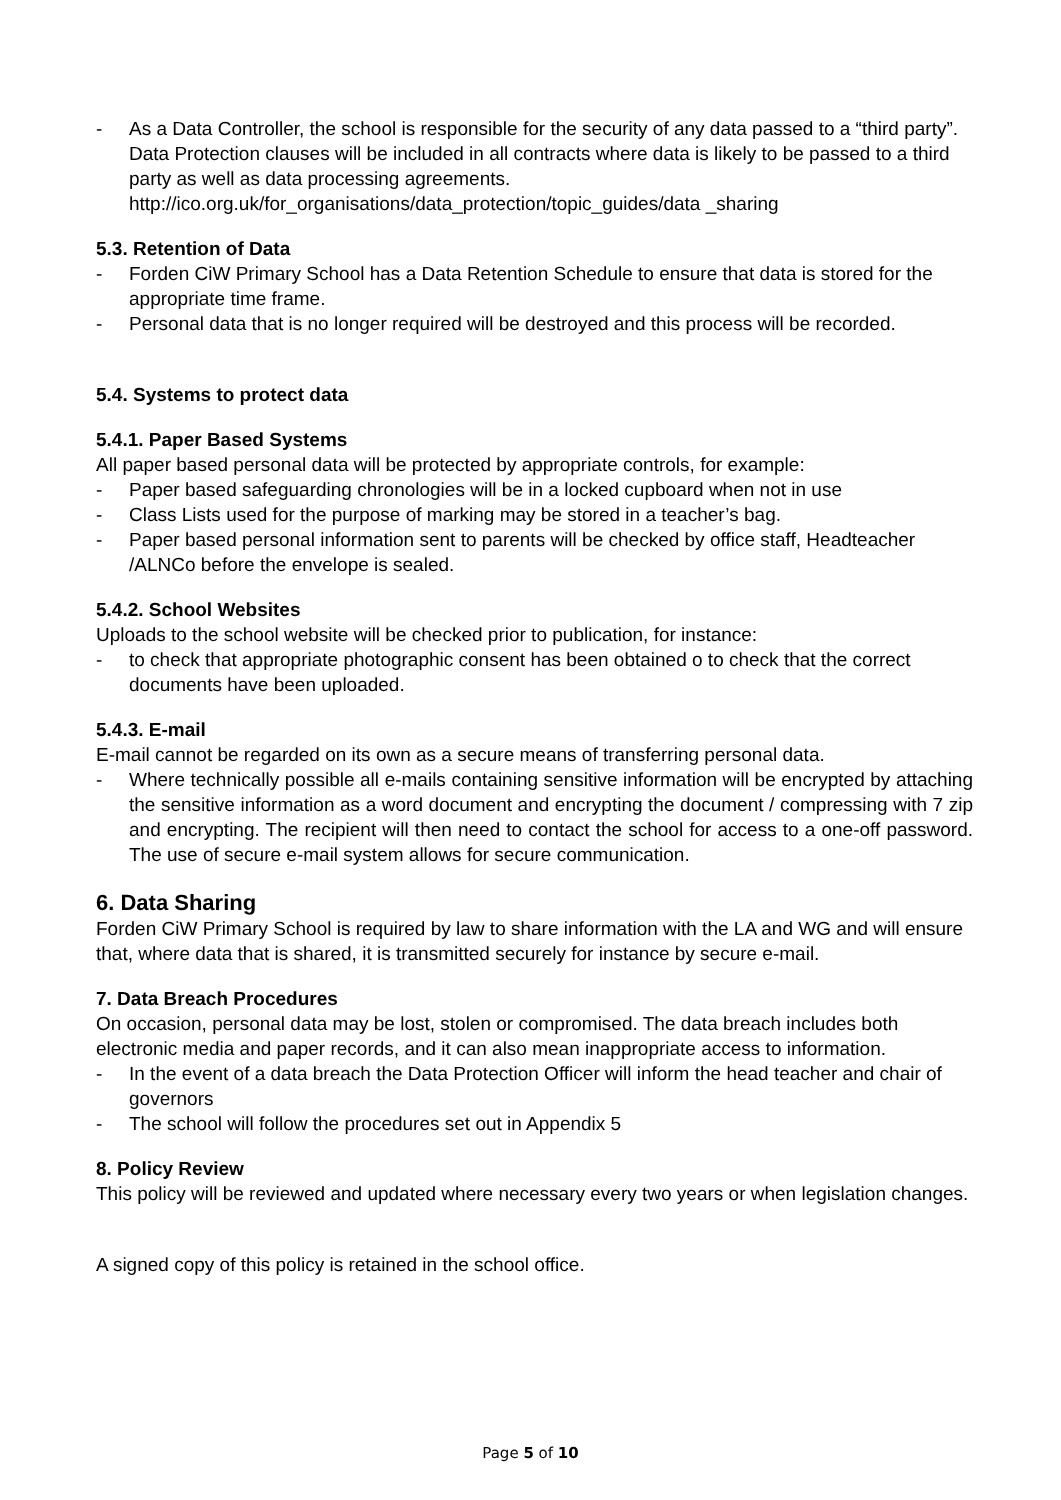- As a Data Controller, the school is responsible for the security of any data passed to a “third party”. Data Protection clauses will be included in all contracts where data is likely to be passed to a third party as well as data processing agreements. http://ico.org.uk/for_organisations/data_protection/topic_guides/data _sharing
5.3. Retention of Data
- Forden CiW Primary School has a Data Retention Schedule to ensure that data is stored for the appropriate time frame.
- Personal data that is no longer required will be destroyed and this process will be recorded.
5.4. Systems to protect data
5.4.1. Paper Based Systems
All paper based personal data will be protected by appropriate controls, for example:
- Paper based safeguarding chronologies will be in a locked cupboard when not in use
- Class Lists used for the purpose of marking may be stored in a teacher’s bag.
- Paper based personal information sent to parents will be checked by office staff, Headteacher /ALNCo before the envelope is sealed.
5.4.2. School Websites
Uploads to the school website will be checked prior to publication, for instance:
- to check that appropriate photographic consent has been obtained o to check that the correct documents have been uploaded.
5.4.3. E-mail
E-mail cannot be regarded on its own as a secure means of transferring personal data.
- Where technically possible all e-mails containing sensitive information will be encrypted by attaching the sensitive information as a word document and encrypting the document / compressing with 7 zip and encrypting. The recipient will then need to contact the school for access to a one-off password. The use of secure e-mail system allows for secure communication.
6. Data Sharing
Forden CiW Primary School is required by law to share information with the LA and WG and will ensure that, where data that is shared, it is transmitted securely for instance by secure e-mail.
7. Data Breach Procedures
On occasion, personal data may be lost, stolen or compromised. The data breach includes both electronic media and paper records, and it can also mean inappropriate access to information.
- In the event of a data breach the Data Protection Officer will inform the head teacher and chair of governors
- The school will follow the procedures set out in Appendix 5
8. Policy Review
This policy will be reviewed and updated where necessary every two years or when legislation changes.
A signed copy of this policy is retained in the school office.
Page 5 of 10